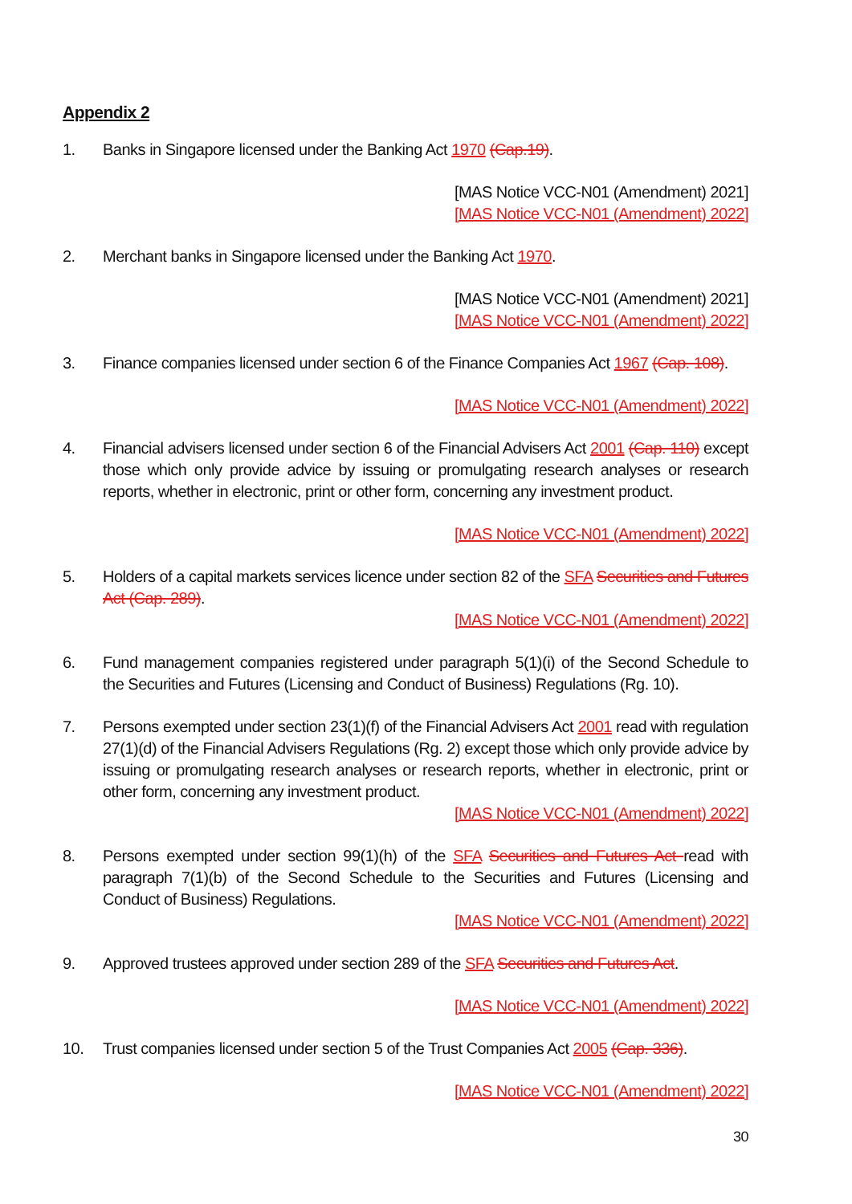Appendix 2
1. Banks in Singapore licensed under the Banking Act 1970 (Cap.19).
[MAS Notice VCC-N01 (Amendment) 2021]
[MAS Notice VCC-N01 (Amendment) 2022]
2. Merchant banks in Singapore licensed under the Banking Act 1970.
[MAS Notice VCC-N01 (Amendment) 2021]
[MAS Notice VCC-N01 (Amendment) 2022]
3. Finance companies licensed under section 6 of the Finance Companies Act 1967 (Cap. 108).
[MAS Notice VCC-N01 (Amendment) 2022]
4. Financial advisers licensed under section 6 of the Financial Advisers Act 2001 (Cap. 110) except those which only provide advice by issuing or promulgating research analyses or research reports, whether in electronic, print or other form, concerning any investment product.
[MAS Notice VCC-N01 (Amendment) 2022]
5. Holders of a capital markets services licence under section 82 of the SFA Securities and Futures Act (Cap. 289).
[MAS Notice VCC-N01 (Amendment) 2022]
6. Fund management companies registered under paragraph 5(1)(i) of the Second Schedule to the Securities and Futures (Licensing and Conduct of Business) Regulations (Rg. 10).
7. Persons exempted under section 23(1)(f) of the Financial Advisers Act 2001 read with regulation 27(1)(d) of the Financial Advisers Regulations (Rg. 2) except those which only provide advice by issuing or promulgating research analyses or research reports, whether in electronic, print or other form, concerning any investment product.
[MAS Notice VCC-N01 (Amendment) 2022]
8. Persons exempted under section 99(1)(h) of the SFA Securities and Futures Act read with paragraph 7(1)(b) of the Second Schedule to the Securities and Futures (Licensing and Conduct of Business) Regulations.
[MAS Notice VCC-N01 (Amendment) 2022]
9. Approved trustees approved under section 289 of the SFA Securities and Futures Act.
[MAS Notice VCC-N01 (Amendment) 2022]
10. Trust companies licensed under section 5 of the Trust Companies Act 2005 (Cap. 336).
[MAS Notice VCC-N01 (Amendment) 2022]
30